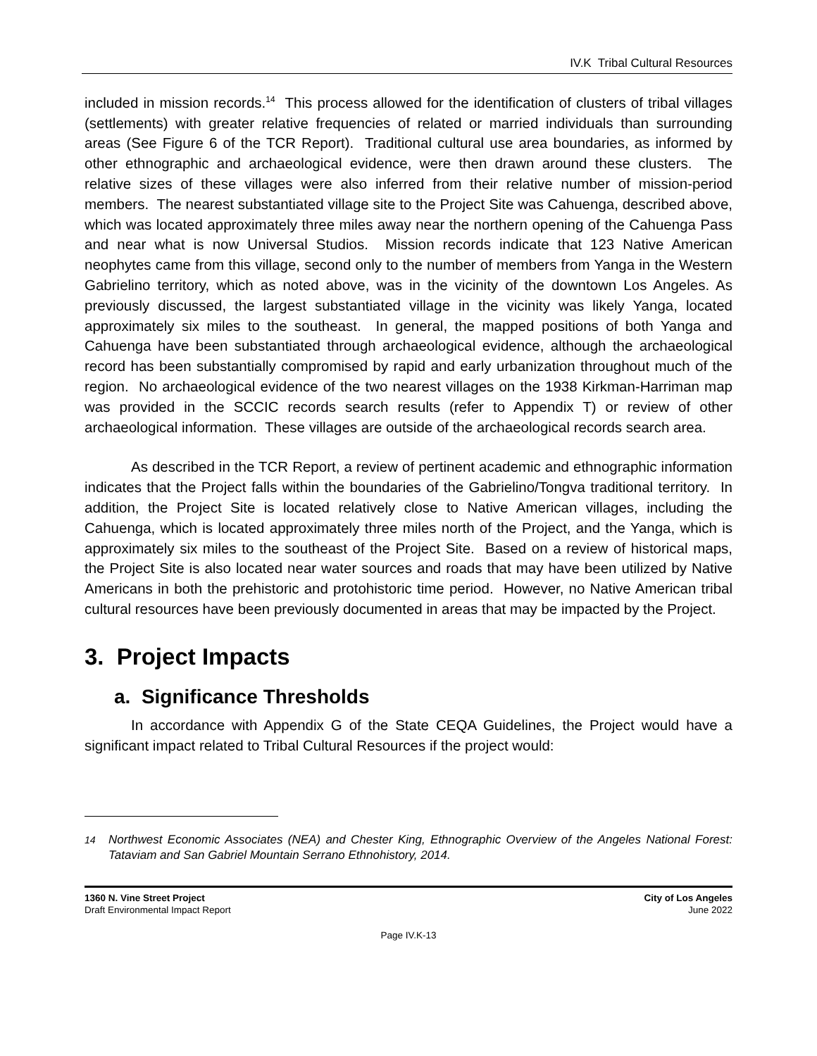IV.K Tribal Cultural Resources
included in mission records.<sup>14</sup> This process allowed for the identification of clusters of tribal villages (settlements) with greater relative frequencies of related or married individuals than surrounding areas (See Figure 6 of the TCR Report). Traditional cultural use area boundaries, as informed by other ethnographic and archaeological evidence, were then drawn around these clusters. The relative sizes of these villages were also inferred from their relative number of mission-period members. The nearest substantiated village site to the Project Site was Cahuenga, described above, which was located approximately three miles away near the northern opening of the Cahuenga Pass and near what is now Universal Studios. Mission records indicate that 123 Native American neophytes came from this village, second only to the number of members from Yanga in the Western Gabrielino territory, which as noted above, was in the vicinity of the downtown Los Angeles. As previously discussed, the largest substantiated village in the vicinity was likely Yanga, located approximately six miles to the southeast. In general, the mapped positions of both Yanga and Cahuenga have been substantiated through archaeological evidence, although the archaeological record has been substantially compromised by rapid and early urbanization throughout much of the region. No archaeological evidence of the two nearest villages on the 1938 Kirkman-Harriman map was provided in the SCCIC records search results (refer to Appendix T) or review of other archaeological information. These villages are outside of the archaeological records search area.
As described in the TCR Report, a review of pertinent academic and ethnographic information indicates that the Project falls within the boundaries of the Gabrielino/Tongva traditional territory. In addition, the Project Site is located relatively close to Native American villages, including the Cahuenga, which is located approximately three miles north of the Project, and the Yanga, which is approximately six miles to the southeast of the Project Site. Based on a review of historical maps, the Project Site is also located near water sources and roads that may have been utilized by Native Americans in both the prehistoric and protohistoric time period. However, no Native American tribal cultural resources have been previously documented in areas that may be impacted by the Project.
3. Project Impacts
a. Significance Thresholds
In accordance with Appendix G of the State CEQA Guidelines, the Project would have a significant impact related to Tribal Cultural Resources if the project would:
<sup>14</sup> Northwest Economic Associates (NEA) and Chester King, Ethnographic Overview of the Angeles National Forest: Tataviam and San Gabriel Mountain Serrano Ethnohistory, 2014.
1360 N. Vine Street Project
Draft Environmental Impact Report
City of Los Angeles
June 2022
Page IV.K-13